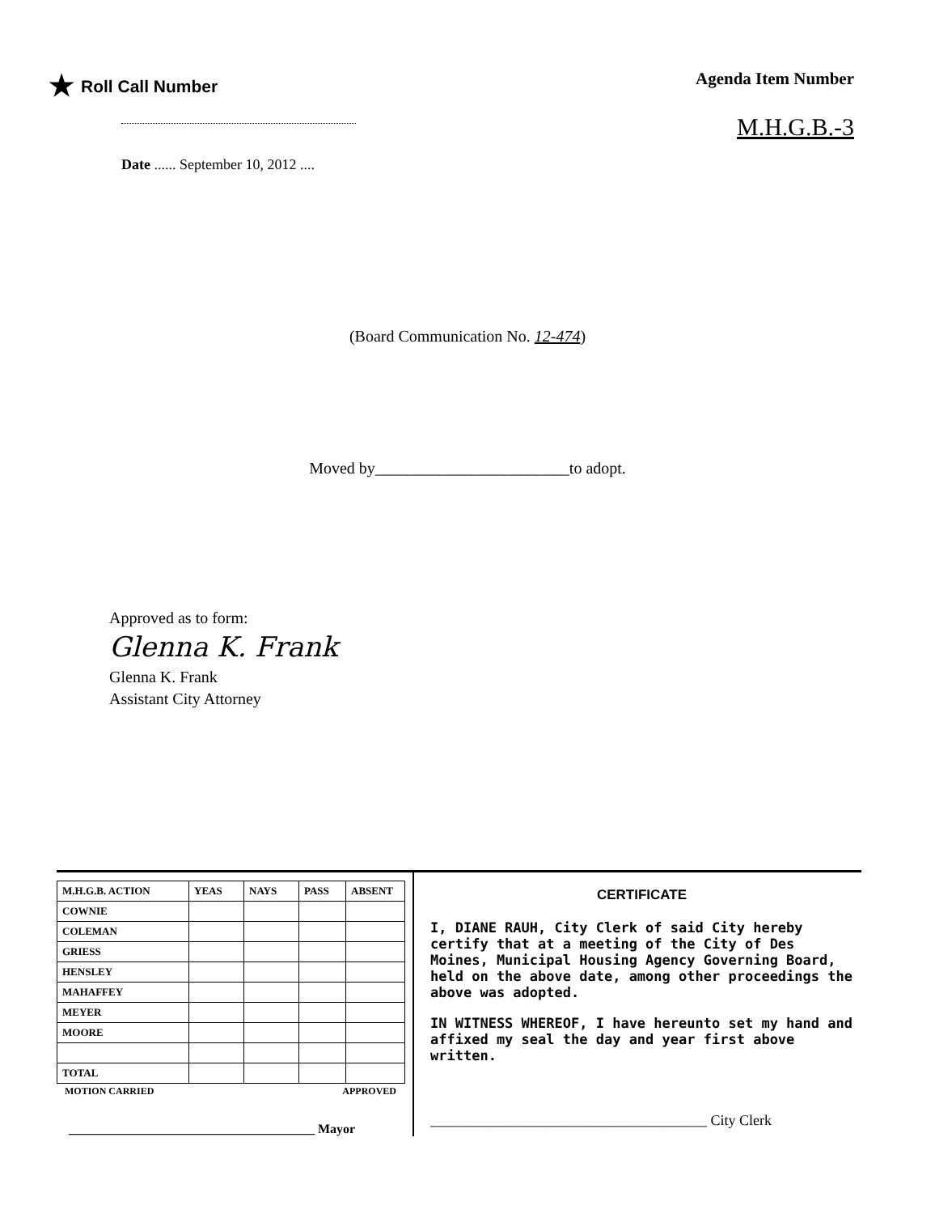★ Roll Call Number
Date ...... September 10, 2012 ....
Agenda Item Number
M.H.G.B.-3
(Board Communication No. 12-474)
Moved by________________________to adopt.
Approved as to form:
Glenna K. Frank
Glenna K. Frank
Assistant City Attorney
| M.H.G.B. ACTION | YEAS | NAYS | PASS | ABSENT |
| --- | --- | --- | --- | --- |
| COWNIE | | | | |
| COLEMAN | | | | |
| GRIESS | | | | |
| HENSLEY | | | | |
| MAHAFFEY | | | | |
| MEYER | | | | |
| MOORE | | | | |
| TOTAL | | | | |
MOTION CARRIED APPROVED
______________________________________ Mayor
CERTIFICATE
I, DIANE RAUH, City Clerk of said City hereby certify that at a meeting of the City of Des Moines, Municipal Housing Agency Governing Board, held on the above date, among other proceedings the above was adopted.
IN WITNESS WHEREOF, I have hereunto set my hand and affixed my seal the day and year first above written.
______________________________________ City Clerk